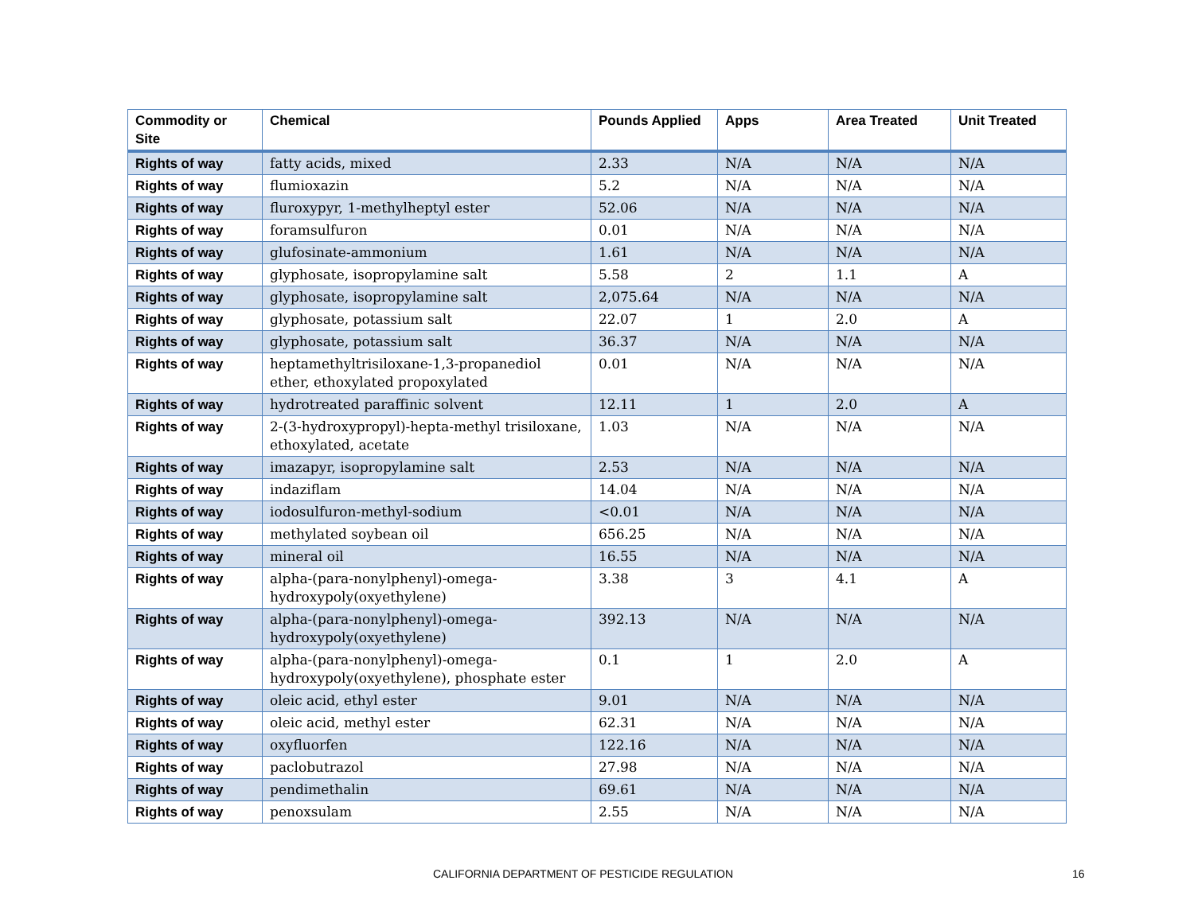| Commodity or Site | Chemical | Pounds Applied | Apps | Area Treated | Unit Treated |
| --- | --- | --- | --- | --- | --- |
| Rights of way | fatty acids, mixed | 2.33 | N/A | N/A | N/A |
| Rights of way | flumioxazin | 5.2 | N/A | N/A | N/A |
| Rights of way | fluroxypyr, 1-methylheptyl ester | 52.06 | N/A | N/A | N/A |
| Rights of way | foramsulfuron | 0.01 | N/A | N/A | N/A |
| Rights of way | glufosinate-ammonium | 1.61 | N/A | N/A | N/A |
| Rights of way | glyphosate, isopropylamine salt | 5.58 | 2 | 1.1 | A |
| Rights of way | glyphosate, isopropylamine salt | 2,075.64 | N/A | N/A | N/A |
| Rights of way | glyphosate, potassium salt | 22.07 | 1 | 2.0 | A |
| Rights of way | glyphosate, potassium salt | 36.37 | N/A | N/A | N/A |
| Rights of way | heptamethyltrisiloxane-1,3-propanediol ether, ethoxylated propoxylated | 0.01 | N/A | N/A | N/A |
| Rights of way | hydrotreated paraffinic solvent | 12.11 | 1 | 2.0 | A |
| Rights of way | 2-(3-hydroxypropyl)-hepta-methyl trisiloxane, ethoxylated, acetate | 1.03 | N/A | N/A | N/A |
| Rights of way | imazapyr, isopropylamine salt | 2.53 | N/A | N/A | N/A |
| Rights of way | indaziflam | 14.04 | N/A | N/A | N/A |
| Rights of way | iodosulfuron-methyl-sodium | <0.01 | N/A | N/A | N/A |
| Rights of way | methylated soybean oil | 656.25 | N/A | N/A | N/A |
| Rights of way | mineral oil | 16.55 | N/A | N/A | N/A |
| Rights of way | alpha-(para-nonylphenyl)-omega-hydroxypoly(oxyethylene) | 3.38 | 3 | 4.1 | A |
| Rights of way | alpha-(para-nonylphenyl)-omega-hydroxypoly(oxyethylene) | 392.13 | N/A | N/A | N/A |
| Rights of way | alpha-(para-nonylphenyl)-omega-hydroxypoly(oxyethylene), phosphate ester | 0.1 | 1 | 2.0 | A |
| Rights of way | oleic acid, ethyl ester | 9.01 | N/A | N/A | N/A |
| Rights of way | oleic acid, methyl ester | 62.31 | N/A | N/A | N/A |
| Rights of way | oxyfluorfen | 122.16 | N/A | N/A | N/A |
| Rights of way | paclobutrazol | 27.98 | N/A | N/A | N/A |
| Rights of way | pendimethalin | 69.61 | N/A | N/A | N/A |
| Rights of way | penoxsulam | 2.55 | N/A | N/A | N/A |
CALIFORNIA DEPARTMENT OF PESTICIDE REGULATION 16